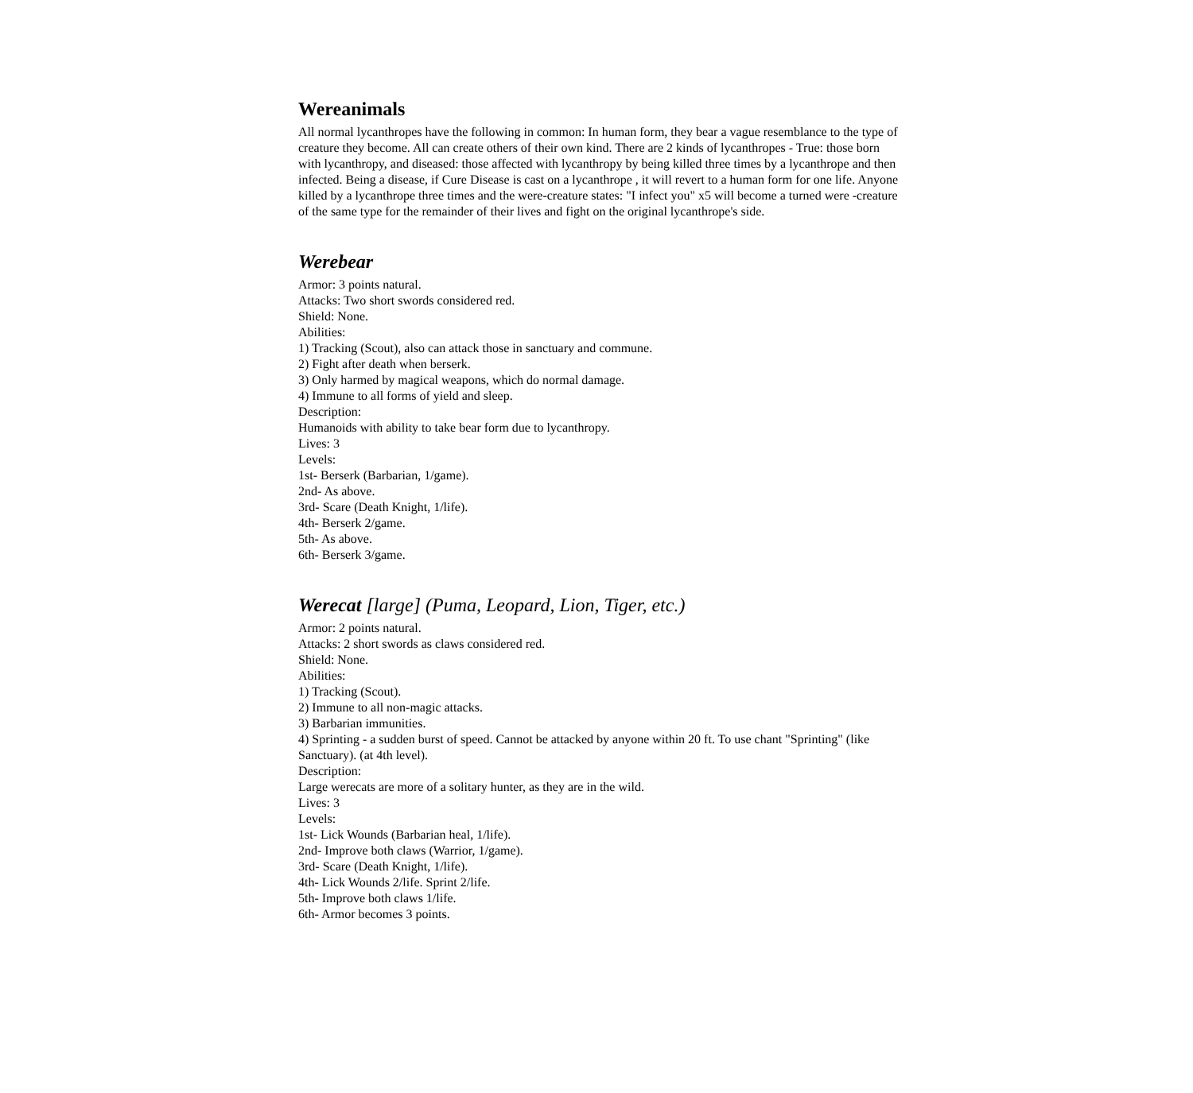Wereanimals
All normal lycanthropes have the following in common: In human form, they bear a vague resemblance to the type of creature they become. All can create others of their own kind. There are 2 kinds of lycanthropes - True: those born with lycanthropy, and diseased: those affected with lycanthropy by being killed three times by a lycanthrope and then infected. Being a disease, if Cure Disease is cast on a lycanthrope , it will revert to a human form for one life. Anyone killed by a lycanthrope three times and the were-creature states: "I infect you" x5 will become a turned were -creature of the same type for the remainder of their lives and fight on the original lycanthrope's side.
Werebear
Armor: 3 points natural.
Attacks: Two short swords considered red.
Shield: None.
Abilities:
1) Tracking (Scout), also can attack those in sanctuary and commune.
2) Fight after death when berserk.
3) Only harmed by magical weapons, which do normal damage.
4) Immune to all forms of yield and sleep.
Description:
Humanoids with ability to take bear form due to lycanthropy.
Lives: 3
Levels:
1st- Berserk (Barbarian, 1/game).
2nd- As above.
3rd- Scare (Death Knight, 1/life).
4th- Berserk 2/game.
5th- As above.
6th- Berserk 3/game.
Werecat [large] (Puma, Leopard, Lion, Tiger, etc.)
Armor: 2 points natural.
Attacks: 2 short swords as claws considered red.
Shield: None.
Abilities:
1) Tracking (Scout).
2) Immune to all non-magic attacks.
3) Barbarian immunities.
4) Sprinting - a sudden burst of speed. Cannot be attacked by anyone within 20 ft. To use chant "Sprinting" (like Sanctuary). (at 4th level).
Description:
Large werecats are more of a solitary hunter, as they are in the wild.
Lives: 3
Levels:
1st- Lick Wounds (Barbarian heal, 1/life).
2nd- Improve both claws (Warrior, 1/game).
3rd- Scare (Death Knight, 1/life).
4th- Lick Wounds 2/life. Sprint 2/life.
5th- Improve both claws 1/life.
6th- Armor becomes 3 points.